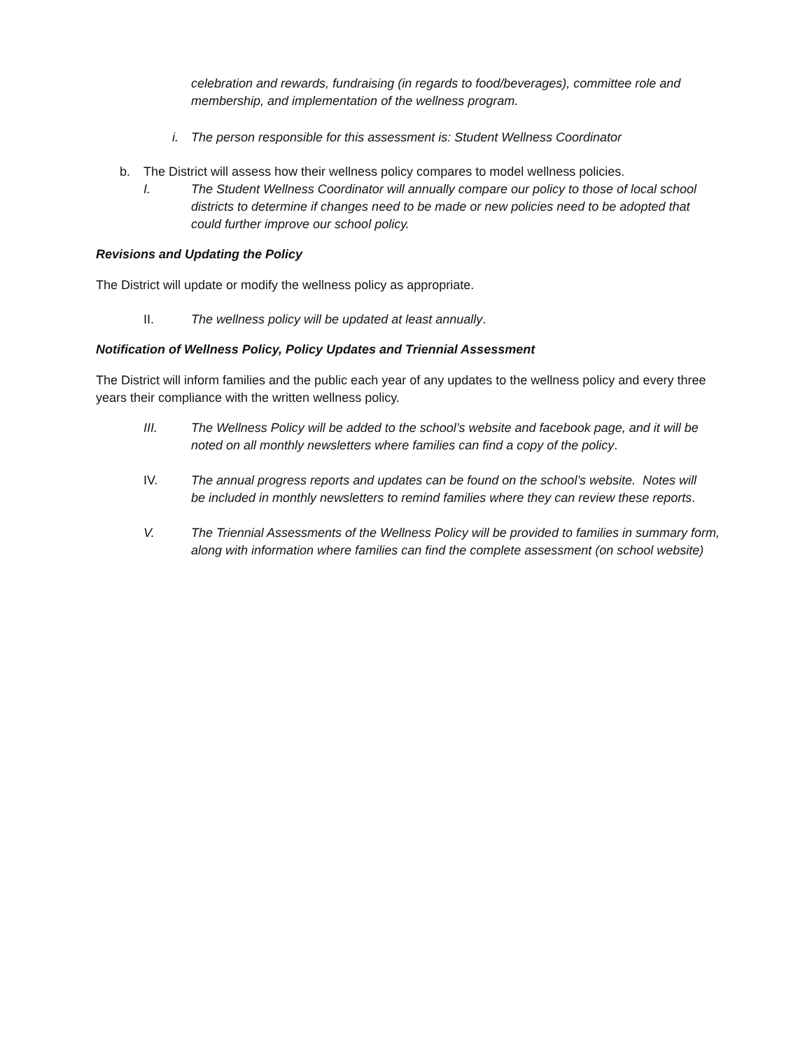celebration and rewards, fundraising (in regards to food/beverages), committee role and membership, and implementation of the wellness program.
i. The person responsible for this assessment is: Student Wellness Coordinator
b. The District will assess how their wellness policy compares to model wellness policies.
I. The Student Wellness Coordinator will annually compare our policy to those of local school districts to determine if changes need to be made or new policies need to be adopted that could further improve our school policy.
Revisions and Updating the Policy
The District will update or modify the wellness policy as appropriate.
II. The wellness policy will be updated at least annually.
Notification of Wellness Policy, Policy Updates and Triennial Assessment
The District will inform families and the public each year of any updates to the wellness policy and every three years their compliance with the written wellness policy.
III. The Wellness Policy will be added to the school’s website and facebook page, and it will be noted on all monthly newsletters where families can find a copy of the policy.
IV. The annual progress reports and updates can be found on the school’s website. Notes will be included in monthly newsletters to remind families where they can review these reports.
V. The Triennial Assessments of the Wellness Policy will be provided to families in summary form, along with information where families can find the complete assessment (on school website)